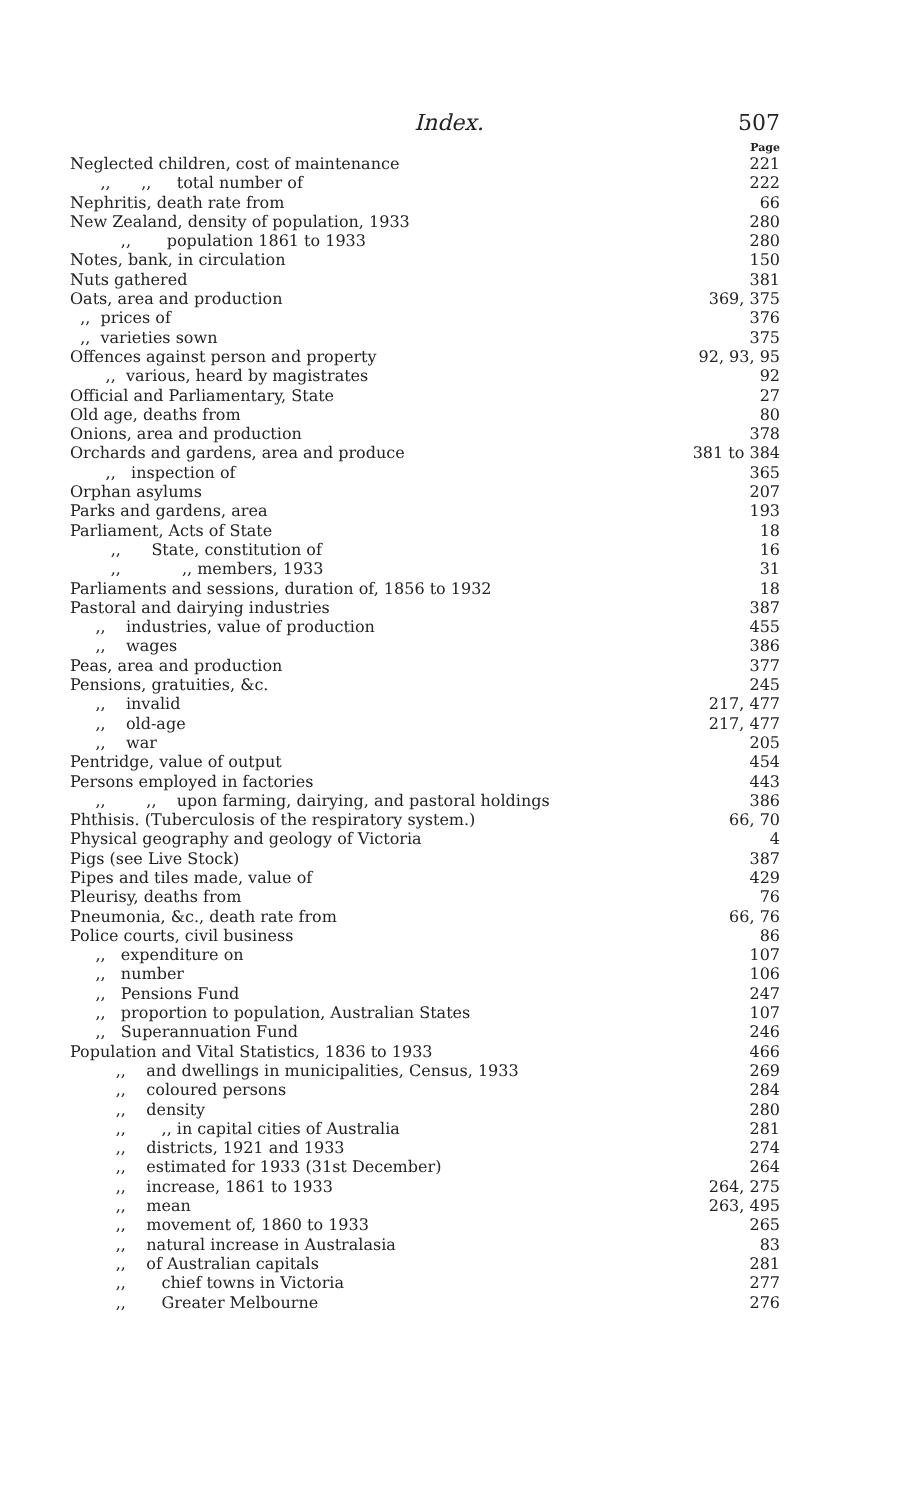Index. 507
Page
Neglected children, cost of maintenance 221
,, ,, total number of 222
Nephritis, death rate from 66
New Zealand, density of population, 1933 280
,, population 1861 to 1933 280
Notes, bank, in circulation 150
Nuts gathered 381
Oats, area and production 369, 375
,, prices of 376
,, varieties sown 375
Offences against person and property 92, 93, 95
,, various, heard by magistrates 92
Official and Parliamentary, State 27
Old age, deaths from 80
Onions, area and production 378
Orchards and gardens, area and produce 381 to 384
,, inspection of 365
Orphan asylums 207
Parks and gardens, area 193
Parliament, Acts of State 18
,, State, constitution of 16
,, ,, members, 1933 31
Parliaments and sessions, duration of, 1856 to 1932 18
Pastoral and dairying industries 387
,, industries, value of production 455
,, wages 386
Peas, area and production 377
Pensions, gratuities, &c. 245
,, invalid 217, 477
,, old-age 217, 477
,, war 205
Pentridge, value of output 454
Persons employed in factories 443
,, ,, upon farming, dairying, and pastoral holdings 386
Phthisis. (Tuberculosis of the respiratory system.) 66, 70
Physical geography and geology of Victoria 4
Pigs (see Live Stock) 387
Pipes and tiles made, value of 429
Pleurisy, deaths from 76
Pneumonia, &c., death rate from 66, 76
Police courts, civil business 86
,, expenditure on 107
,, number 106
,, Pensions Fund 247
,, proportion to population, Australian States 107
,, Superannuation Fund 246
Population and Vital Statistics, 1836 to 1933 466
,, and dwellings in municipalities, Census, 1933 269
,, coloured persons 284
,, density 280
,, ,, in capital cities of Australia 281
,, districts, 1921 and 1933 274
,, estimated for 1933 (31st December) 264
,, increase, 1861 to 1933 264, 275
,, mean 263, 495
,, movement of, 1860 to 1933 265
,, natural increase in Australasia 83
,, of Australian capitals 281
,, chief towns in Victoria 277
,, Greater Melbourne 276